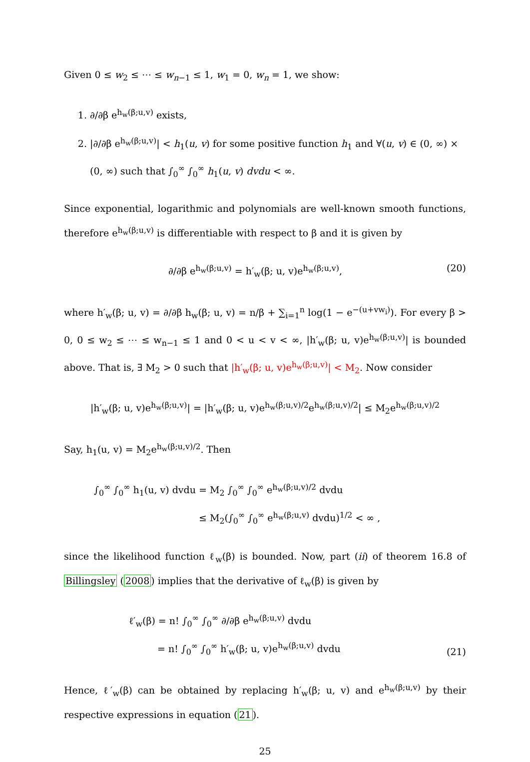Given 0 ≤ w<sub>2</sub> ≤ ⋯ ≤ w<sub>n−1</sub> ≤ 1, w<sub>1</sub> = 0, w<sub>n</sub> = 1, we show:
1. ∂/∂β e<sup>h<sub>w</sub>(β;u,v)</sup> exists,
2. |∂/∂β e<sup>h<sub>w</sub>(β;u,v)</sup>| < h<sub>1</sub>(u, v) for some positive function h<sub>1</sub> and ∀(u, v) ∈ (0, ∞) × (0, ∞) such that ∫<sub>0</sub><sup>∞</sup> ∫<sub>0</sub><sup>∞</sup> h<sub>1</sub>(u, v) dvdu < ∞.
Since exponential, logarithmic and polynomials are well-known smooth functions, therefore e<sup>h<sub>w</sub>(β;u,v)</sup> is differentiable with respect to β and it is given by
∂/∂β e<sup>h<sub>w</sub>(β;u,v)</sup> = h′<sub>w</sub>(β; u, v)e<sup>h<sub>w</sub>(β;u,v)</sup>, (20)
where h′<sub>w</sub>(β; u, v) = ∂/∂β h<sub>w</sub>(β; u, v) = n/β + ∑<sub>i=1</sub><sup>n</sup> log(1 − e<sup>−(u+vw<sub>i</sub>)</sup>). For every β > 0, 0 ≤ w<sub>2</sub> ≤ ⋯ ≤ w<sub>n−1</sub> ≤ 1 and 0 < u < v < ∞, |h′<sub>w</sub>(β; u, v)e<sup>h<sub>w</sub>(β;u,v)</sup>| is bounded above. That is, ∃ M<sub>2</sub> > 0 such that |h′<sub>w</sub>(β; u, v)e<sup>h<sub>w</sub>(β;u,v)</sup>| < M<sub>2</sub>. Now consider
|h′<sub>w</sub>(β; u, v)e<sup>h<sub>w</sub>(β;u,v)</sup>| = |h′<sub>w</sub>(β; u, v)e<sup>h<sub>w</sub>(β;u,v)/2</sup>e<sup>h<sub>w</sub>(β;u,v)/2</sup>| ≤ M<sub>2</sub>e<sup>h<sub>w</sub>(β;u,v)/2</sup>
Say, h<sub>1</sub>(u, v) = M<sub>2</sub>e<sup>h<sub>w</sub>(β;u,v)/2</sup>. Then
∫<sub>0</sub><sup>∞</sup> ∫<sub>0</sub><sup>∞</sup> h<sub>1</sub>(u, v) dvdu = M<sub>2</sub> ∫<sub>0</sub><sup>∞</sup> ∫<sub>0</sub><sup>∞</sup> e<sup>h<sub>w</sub>(β;u,v)/2</sup> dvdu
≤ M<sub>2</sub>(∫<sub>0</sub><sup>∞</sup> ∫<sub>0</sub><sup>∞</sup> e<sup>h<sub>w</sub>(β;u,v)</sup> dvdu)<sup>1/2</sup> < ∞ ,
since the likelihood function ℓ<sub>w</sub>(β) is bounded. Now, part (ii) of theorem 16.8 of Billingsley (2008) implies that the derivative of ℓ<sub>w</sub>(β) is given by
ℓ′<sub>w</sub>(β) = n! ∫<sub>0</sub><sup>∞</sup> ∫<sub>0</sub><sup>∞</sup> ∂/∂β e<sup>h<sub>w</sub>(β;u,v)</sup> dvdu
= n! ∫<sub>0</sub><sup>∞</sup> ∫<sub>0</sub><sup>∞</sup> h′<sub>w</sub>(β; u, v)e<sup>h<sub>w</sub>(β;u,v)</sup> dvdu (21)
Hence, ℓ′<sub>w</sub>(β) can be obtained by replacing h′<sub>w</sub>(β; u, v) and e<sup>h<sub>w</sub>(β;u,v)</sup> by their respective expressions in equation (21).
25